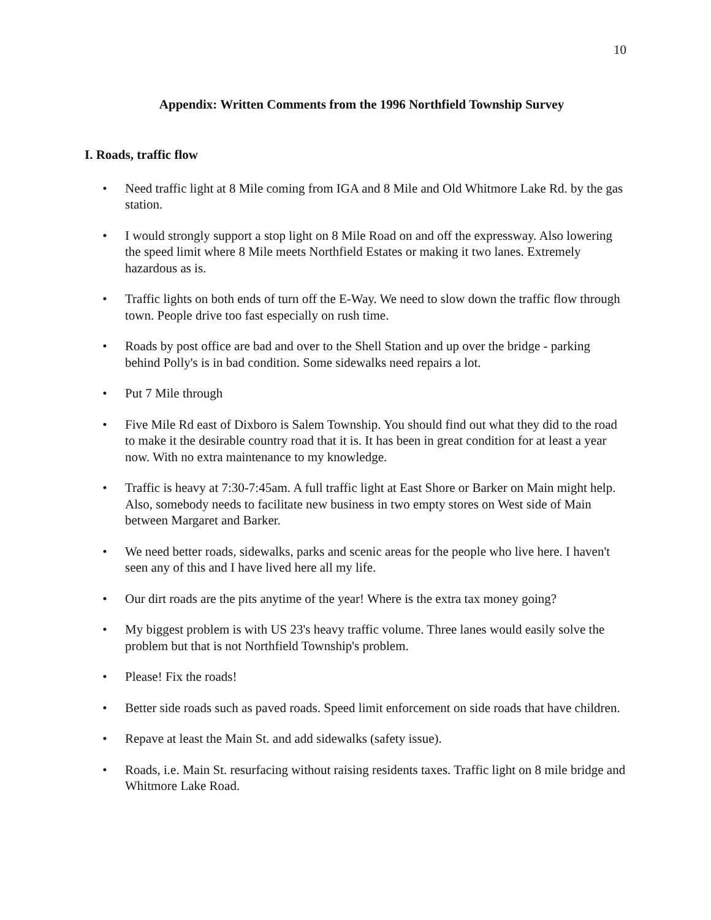10
Appendix: Written Comments from the 1996 Northfield Township Survey
I. Roads, traffic flow
• Need traffic light at 8 Mile coming from IGA and 8 Mile and Old Whitmore Lake Rd. by the gas station.
• I would strongly support a stop light on 8 Mile Road on and off the expressway. Also lowering the speed limit where 8 Mile meets Northfield Estates or making it two lanes. Extremely hazardous as is.
• Traffic lights on both ends of turn off the E-Way. We need to slow down the traffic flow through town. People drive too fast especially on rush time.
• Roads by post office are bad and over to the Shell Station and up over the bridge - parking behind Polly's is in bad condition. Some sidewalks need repairs a lot.
• Put 7 Mile through
• Five Mile Rd east of Dixboro is Salem Township. You should find out what they did to the road to make it the desirable country road that it is. It has been in great condition for at least a year now. With no extra maintenance to my knowledge.
• Traffic is heavy at 7:30-7:45am. A full traffic light at East Shore or Barker on Main might help. Also, somebody needs to facilitate new business in two empty stores on West side of Main between Margaret and Barker.
• We need better roads, sidewalks, parks and scenic areas for the people who live here. I haven't seen any of this and I have lived here all my life.
• Our dirt roads are the pits anytime of the year! Where is the extra tax money going?
• My biggest problem is with US 23's heavy traffic volume. Three lanes would easily solve the problem but that is not Northfield Township's problem.
• Please! Fix the roads!
• Better side roads such as paved roads. Speed limit enforcement on side roads that have children.
• Repave at least the Main St. and add sidewalks (safety issue).
• Roads, i.e. Main St. resurfacing without raising residents taxes. Traffic light on 8 mile bridge and Whitmore Lake Road.